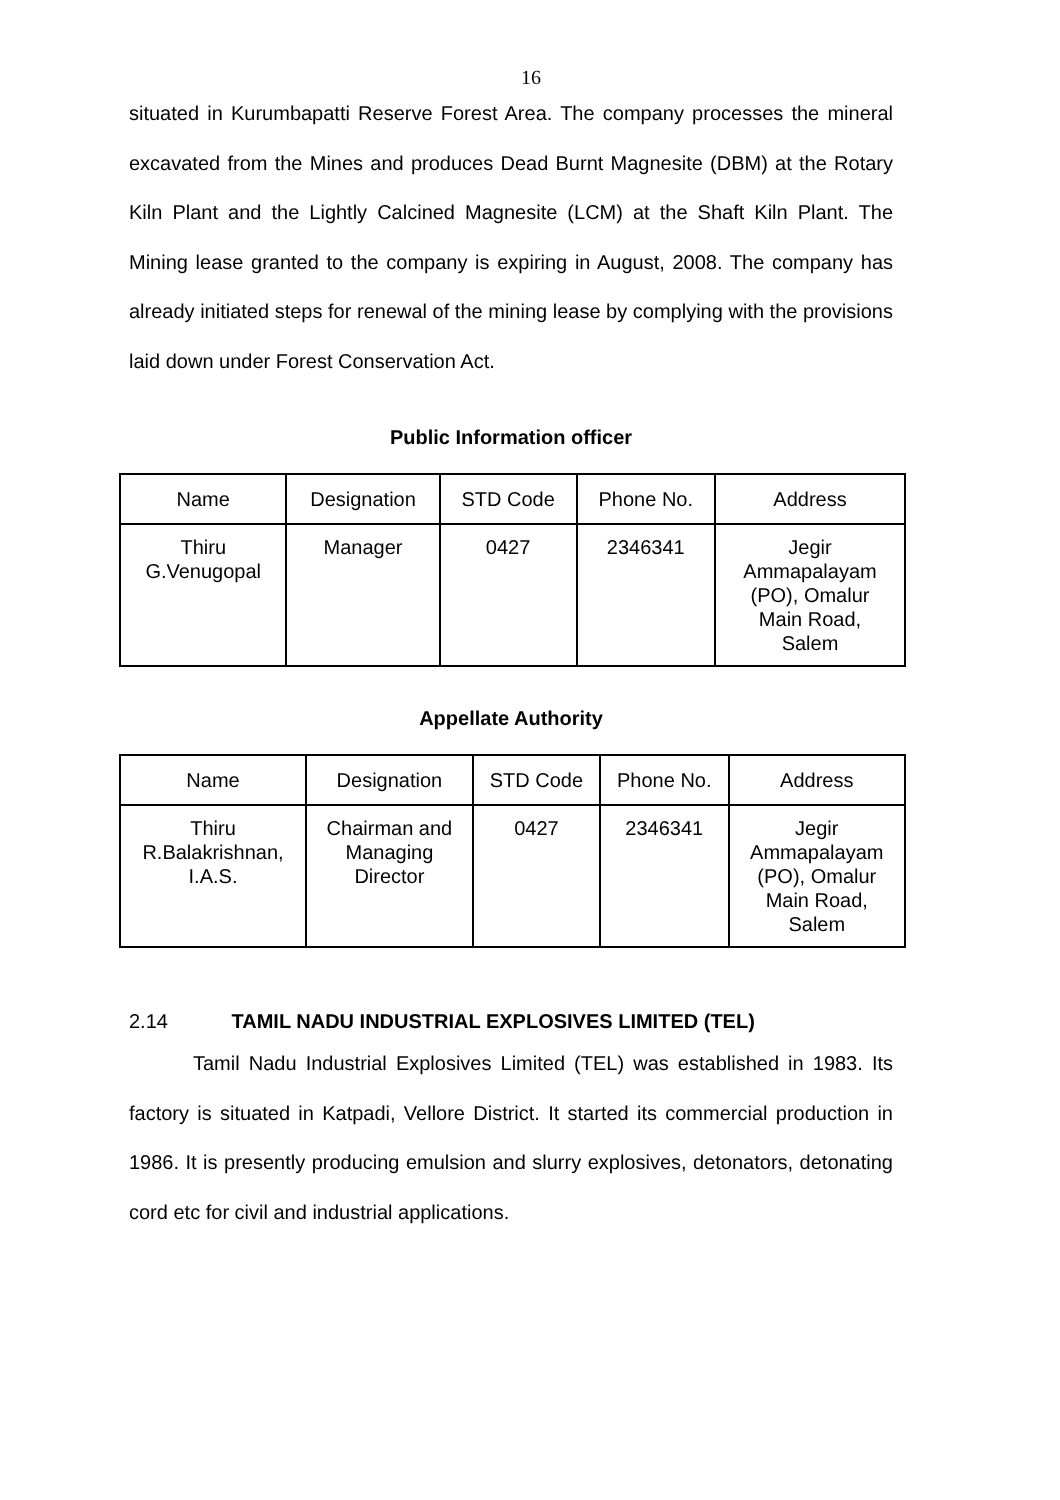16
situated in Kurumbapatti Reserve Forest Area. The company processes the mineral excavated from the Mines and produces Dead Burnt Magnesite (DBM) at the Rotary Kiln Plant and the Lightly Calcined Magnesite (LCM) at the Shaft Kiln Plant. The Mining lease granted to the company is expiring in August, 2008. The company has already initiated steps for renewal of the mining lease by complying with the provisions laid down under Forest Conservation Act.
Public Information officer
| Name | Designation | STD Code | Phone No. | Address |
| Thiru G.Venugopal | Manager | 0427 | 2346341 | Jegir Ammapalayam (PO), Omalur Main Road, Salem |
Appellate Authority
| Name | Designation | STD Code | Phone No. | Address |
| Thiru R.Balakrishnan, I.A.S. | Chairman and Managing Director | 0427 | 2346341 | Jegir Ammapalayam (PO), Omalur Main Road, Salem |
2.14 TAMIL NADU INDUSTRIAL EXPLOSIVES LIMITED (TEL)
Tamil Nadu Industrial Explosives Limited (TEL) was established in 1983. Its factory is situated in Katpadi, Vellore District. It started its commercial production in 1986. It is presently producing emulsion and slurry explosives, detonators, detonating cord etc for civil and industrial applications.